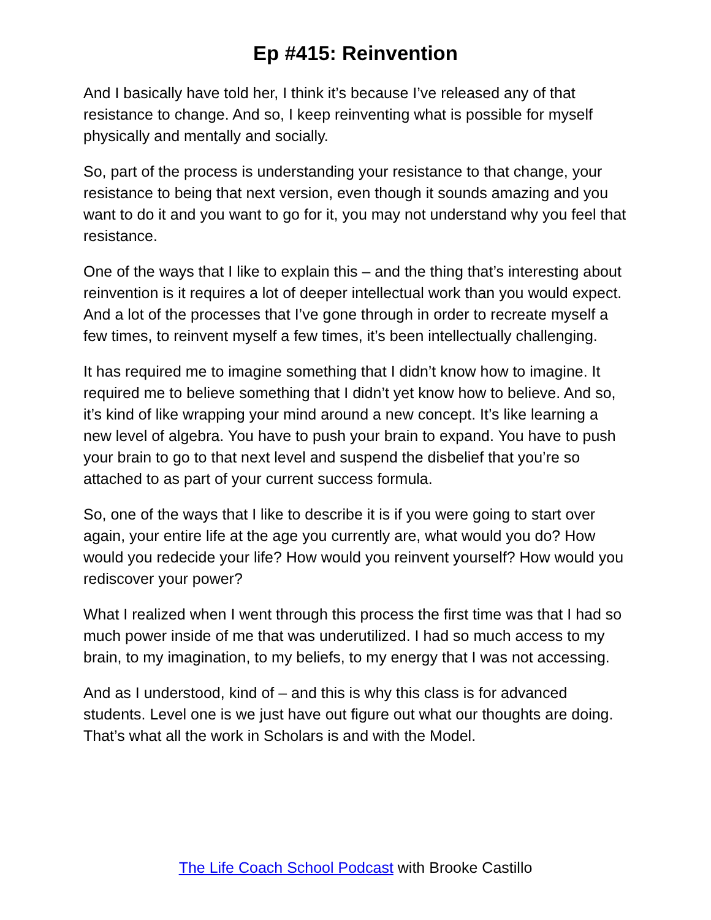Ep #415: Reinvention
And I basically have told her, I think it’s because I’ve released any of that resistance to change. And so, I keep reinventing what is possible for myself physically and mentally and socially.
So, part of the process is understanding your resistance to that change, your resistance to being that next version, even though it sounds amazing and you want to do it and you want to go for it, you may not understand why you feel that resistance.
One of the ways that I like to explain this – and the thing that’s interesting about reinvention is it requires a lot of deeper intellectual work than you would expect. And a lot of the processes that I’ve gone through in order to recreate myself a few times, to reinvent myself a few times, it’s been intellectually challenging.
It has required me to imagine something that I didn’t know how to imagine. It required me to believe something that I didn’t yet know how to believe. And so, it’s kind of like wrapping your mind around a new concept. It’s like learning a new level of algebra. You have to push your brain to expand. You have to push your brain to go to that next level and suspend the disbelief that you’re so attached to as part of your current success formula.
So, one of the ways that I like to describe it is if you were going to start over again, your entire life at the age you currently are, what would you do? How would you redecide your life? How would you reinvent yourself? How would you rediscover your power?
What I realized when I went through this process the first time was that I had so much power inside of me that was underutilized. I had so much access to my brain, to my imagination, to my beliefs, to my energy that I was not accessing.
And as I understood, kind of – and this is why this class is for advanced students. Level one is we just have out figure out what our thoughts are doing. That’s what all the work in Scholars is and with the Model.
The Life Coach School Podcast with Brooke Castillo